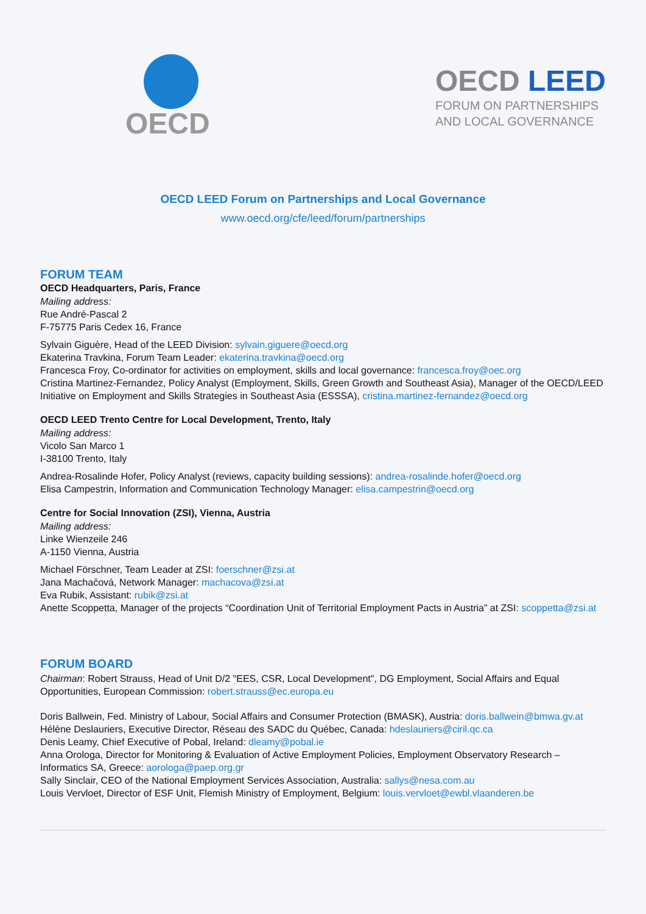OECD
OECD LEED
FORUM ON PARTNERSHIPS
AND LOCAL GOVERNANCE
OECD LEED Forum on Partnerships and Local Governance
www.oecd.org/cfe/leed/forum/partnerships
FORUM TEAM
OECD Headquarters, Paris, France
Mailing address:
Rue André-Pascal 2
F-75775 Paris Cedex 16, France
Sylvain Giguère, Head of the LEED Division: sylvain.giguere@oecd.org
Ekaterina Travkina, Forum Team Leader: ekaterina.travkina@oecd.org
Francesca Froy, Co-ordinator for activities on employment, skills and local governance: francesca.froy@oec.org
Cristina Martinez-Fernandez, Policy Analyst (Employment, Skills, Green Growth and Southeast Asia), Manager of the OECD/LEED Initiative on Employment and Skills Strategies in Southeast Asia (ESSSA), cristina.martinez-fernandez@oecd.org
OECD LEED Trento Centre for Local Development, Trento, Italy
Mailing address:
Vicolo San Marco 1
I-38100 Trento, Italy
Andrea-Rosalinde Hofer, Policy Analyst (reviews, capacity building sessions): andrea-rosalinde.hofer@oecd.org
Elisa Campestrin, Information and Communication Technology Manager: elisa.campestrin@oecd.org
Centre for Social Innovation (ZSI), Vienna, Austria
Mailing address:
Linke Wienzeile 246
A-1150 Vienna, Austria
Michael Förschner, Team Leader at ZSI: foerschner@zsi.at
Jana Machačová, Network Manager: machacova@zsi.at
Eva Rubik, Assistant: rubik@zsi.at
Anette Scoppetta, Manager of the projects “Coordination Unit of Territorial Employment Pacts in Austria” at ZSI: scoppetta@zsi.at
FORUM BOARD
Chairman: Robert Strauss, Head of Unit D/2 "EES, CSR, Local Development", DG Employment, Social Affairs and Equal Opportunities, European Commission: robert.strauss@ec.europa.eu
Doris Ballwein, Fed. Ministry of Labour, Social Affairs and Consumer Protection (BMASK), Austria: doris.ballwein@bmwa.gv.at
Hélène Deslauriers, Executive Director, Réseau des SADC du Québec, Canada: hdeslauriers@ciril.qc.ca
Denis Leamy, Chief Executive of Pobal, Ireland: dleamy@pobal.ie
Anna Orologa, Director for Monitoring & Evaluation of Active Employment Policies, Employment Observatory Research – Informatics SA, Greece: aorologa@paep.org.gr
Sally Sinclair, CEO of the National Employment Services Association, Australia: sallys@nesa.com.au
Louis Vervloet, Director of ESF Unit, Flemish Ministry of Employment, Belgium: louis.vervloet@ewbl.vlaanderen.be